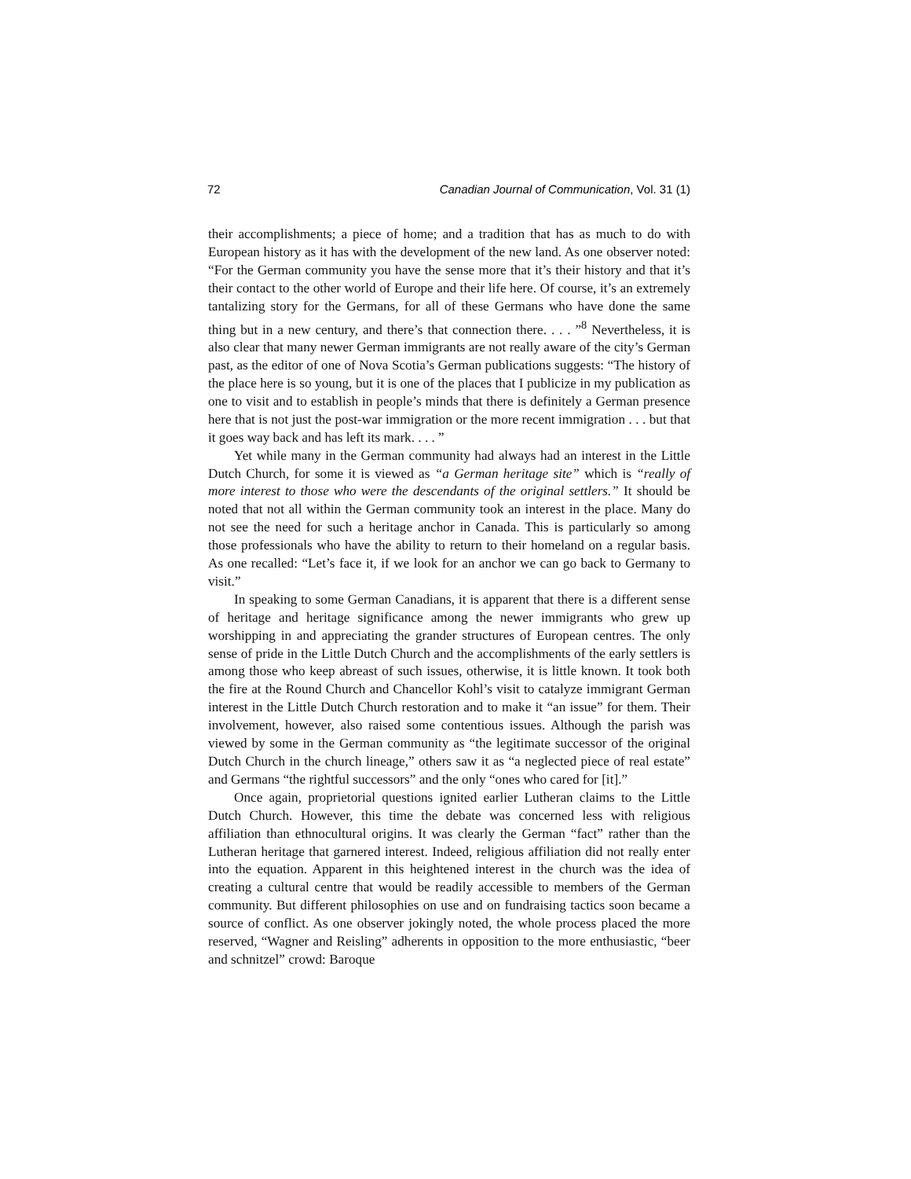72 Canadian Journal of Communication, Vol. 31 (1)
their accomplishments; a piece of home; and a tradition that has as much to do with European history as it has with the development of the new land. As one observer noted: “For the German community you have the sense more that it’s their history and that it’s their contact to the other world of Europe and their life here. Of course, it’s an extremely tantalizing story for the Germans, for all of these Germans who have done the same thing but in a new century, and there’s that connection there. . . . ”<sup>8</sup> Nevertheless, it is also clear that many newer German immigrants are not really aware of the city’s German past, as the editor of one of Nova Scotia’s German publications suggests: “The history of the place here is so young, but it is one of the places that I publicize in my publication as one to visit and to establish in people’s minds that there is definitely a German presence here that is not just the post-war immigration or the more recent immigration . . . but that it goes way back and has left its mark. . . . ”
Yet while many in the German community had always had an interest in the Little Dutch Church, for some it is viewed as “a German heritage site” which is “really of more interest to those who were the descendants of the original settlers.” It should be noted that not all within the German community took an interest in the place. Many do not see the need for such a heritage anchor in Canada. This is particularly so among those professionals who have the ability to return to their homeland on a regular basis. As one recalled: “Let’s face it, if we look for an anchor we can go back to Germany to visit.”
In speaking to some German Canadians, it is apparent that there is a different sense of heritage and heritage significance among the newer immigrants who grew up worshipping in and appreciating the grander structures of European centres. The only sense of pride in the Little Dutch Church and the accomplishments of the early settlers is among those who keep abreast of such issues, otherwise, it is little known. It took both the fire at the Round Church and Chancellor Kohl’s visit to catalyze immigrant German interest in the Little Dutch Church restoration and to make it “an issue” for them. Their involvement, however, also raised some contentious issues. Although the parish was viewed by some in the German community as “the legitimate successor of the original Dutch Church in the church lineage,” others saw it as “a neglected piece of real estate” and Germans “the rightful successors” and the only “ones who cared for [it].”
Once again, proprietorial questions ignited earlier Lutheran claims to the Little Dutch Church. However, this time the debate was concerned less with religious affiliation than ethnocultural origins. It was clearly the German “fact” rather than the Lutheran heritage that garnered interest. Indeed, religious affiliation did not really enter into the equation. Apparent in this heightened interest in the church was the idea of creating a cultural centre that would be readily accessible to members of the German community. But different philosophies on use and on fundraising tactics soon became a source of conflict. As one observer jokingly noted, the whole process placed the more reserved, “Wagner and Reisling” adherents in opposition to the more enthusiastic, “beer and schnitzel” crowd: Baroque